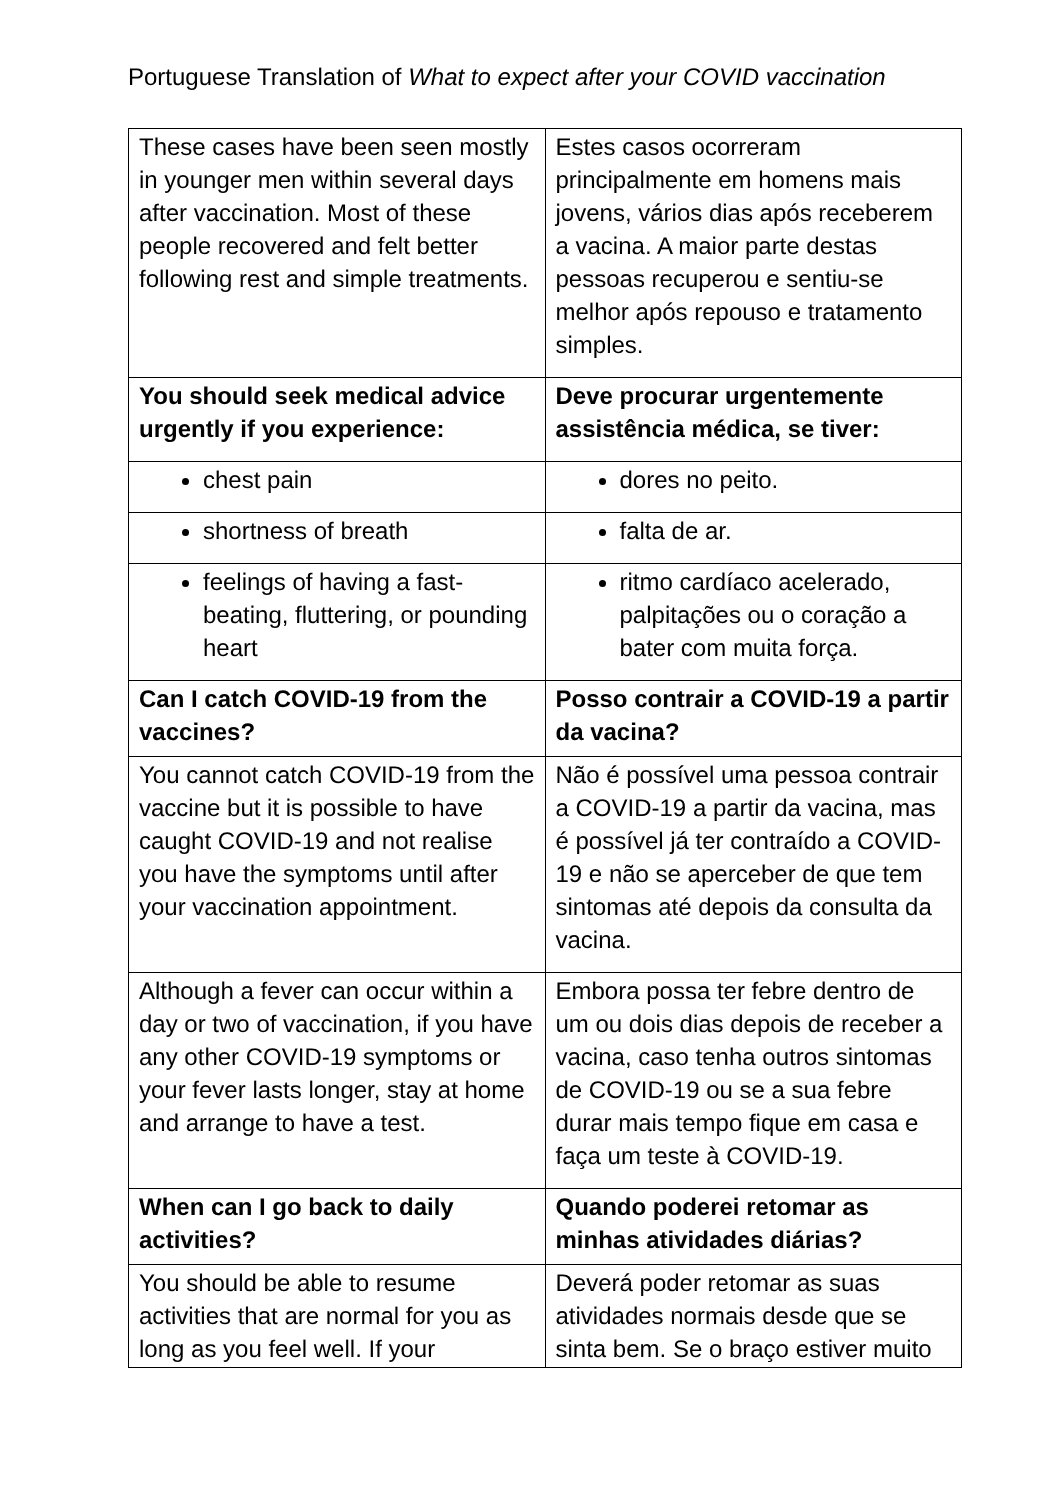Portuguese Translation of What to expect after your COVID vaccination
| These cases have been seen mostly in younger men within several days after vaccination. Most of these people recovered and felt better following rest and simple treatments. | Estes casos ocorreram principalmente em homens mais jovens, vários dias após receberem a vacina. A maior parte destas pessoas recuperou e sentiu-se melhor após repouso e tratamento simples. |
| You should seek medical advice urgently if you experience: | Deve procurar urgentemente assistência médica, se tiver: |
| chest pain | dores no peito. |
| shortness of breath | falta de ar. |
| feelings of having a fast-beating, fluttering, or pounding heart | ritmo cardíaco acelerado, palpitações ou o coração a bater com muita força. |
| Can I catch COVID-19 from the vaccines? | Posso contrair a COVID-19 a partir da vacina? |
| You cannot catch COVID-19 from the vaccine but it is possible to have caught COVID-19 and not realise you have the symptoms until after your vaccination appointment. | Não é possível uma pessoa contrair a COVID-19 a partir da vacina, mas é possível já ter contraído a COVID-19 e não se aperceber de que tem sintomas até depois da consulta da vacina. |
| Although a fever can occur within a day or two of vaccination, if you have any other COVID-19 symptoms or your fever lasts longer, stay at home and arrange to have a test. | Embora possa ter febre dentro de um ou dois dias depois de receber a vacina, caso tenha outros sintomas de COVID-19 ou se a sua febre durar mais tempo fique em casa e faça um teste à COVID-19. |
| When can I go back to daily activities? | Quando poderei retomar as minhas atividades diárias? |
| You should be able to resume activities that are normal for you as long as you feel well. If your | Deverá poder retomar as suas atividades normais desde que se sinta bem. Se o braço estiver muito |